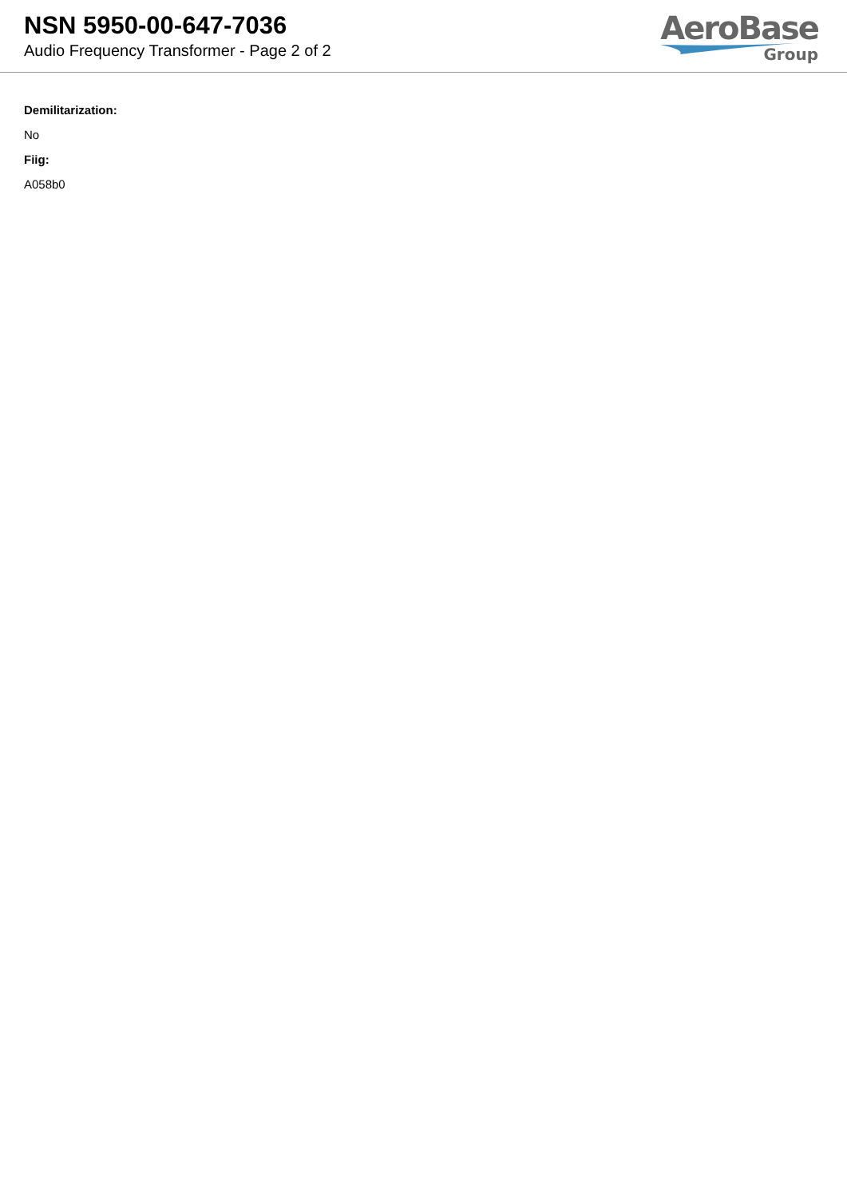NSN 5950-00-647-7036
Audio Frequency Transformer - Page 2 of 2
AeroBase
Group
Demilitarization:
No
Fiig:
A058b0